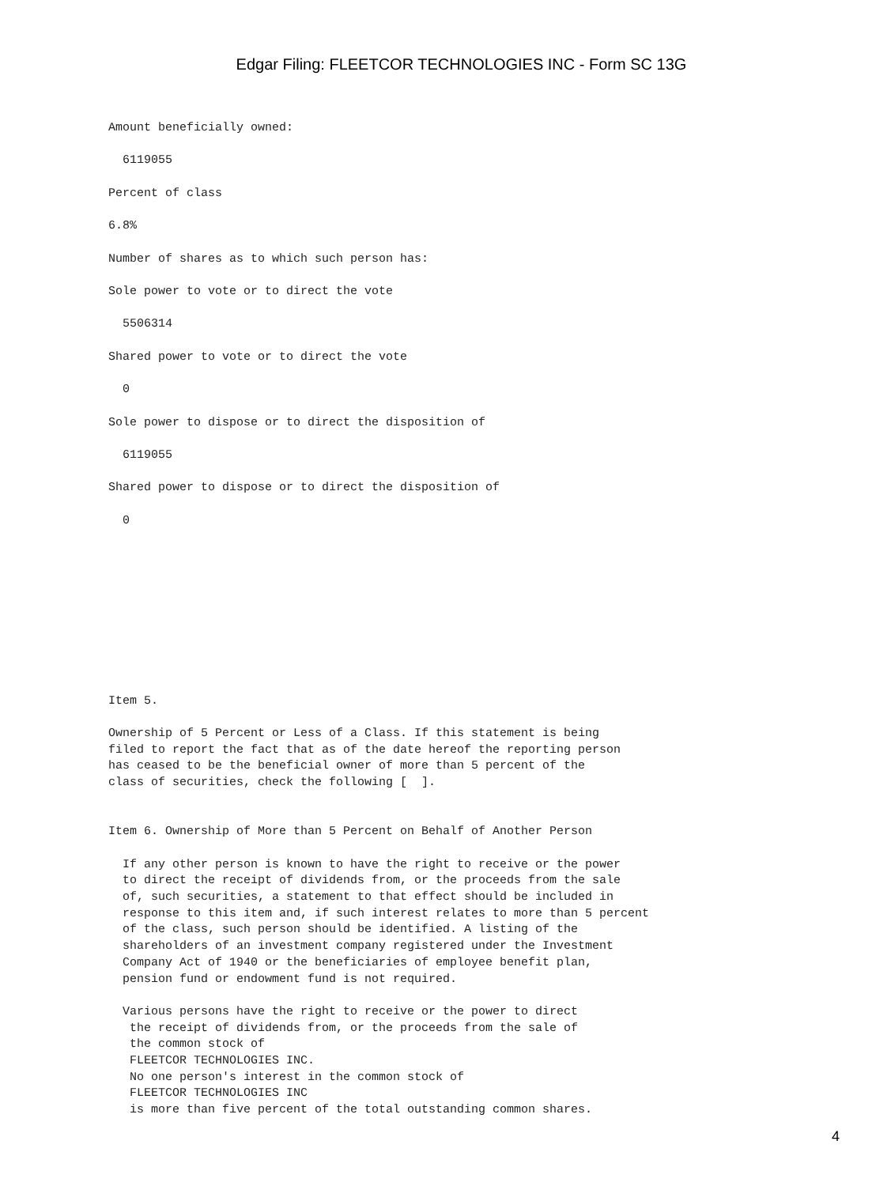Edgar Filing: FLEETCOR TECHNOLOGIES INC - Form SC 13G
Amount beneficially owned:

  6119055

Percent of class

6.8%

Number of shares as to which such person has:

Sole power to vote or to direct the vote

  5506314

Shared power to vote or to direct the vote

  0

Sole power to dispose or to direct the disposition of

  6119055

Shared power to dispose or to direct the disposition of

  0










Item 5.

Ownership of 5 Percent or Less of a Class. If this statement is being
filed to report the fact that as of the date hereof the reporting person
has ceased to be the beneficial owner of more than 5 percent of the
class of securities, check the following [  ].


Item 6. Ownership of More than 5 Percent on Behalf of Another Person

  If any other person is known to have the right to receive or the power
  to direct the receipt of dividends from, or the proceeds from the sale
  of, such securities, a statement to that effect should be included in
  response to this item and, if such interest relates to more than 5 percent
  of the class, such person should be identified. A listing of the
  shareholders of an investment company registered under the Investment
  Company Act of 1940 or the beneficiaries of employee benefit plan,
  pension fund or endowment fund is not required.

  Various persons have the right to receive or the power to direct
   the receipt of dividends from, or the proceeds from the sale of
   the common stock of
   FLEETCOR TECHNOLOGIES INC.
   No one person's interest in the common stock of
   FLEETCOR TECHNOLOGIES INC
   is more than five percent of the total outstanding common shares.
4